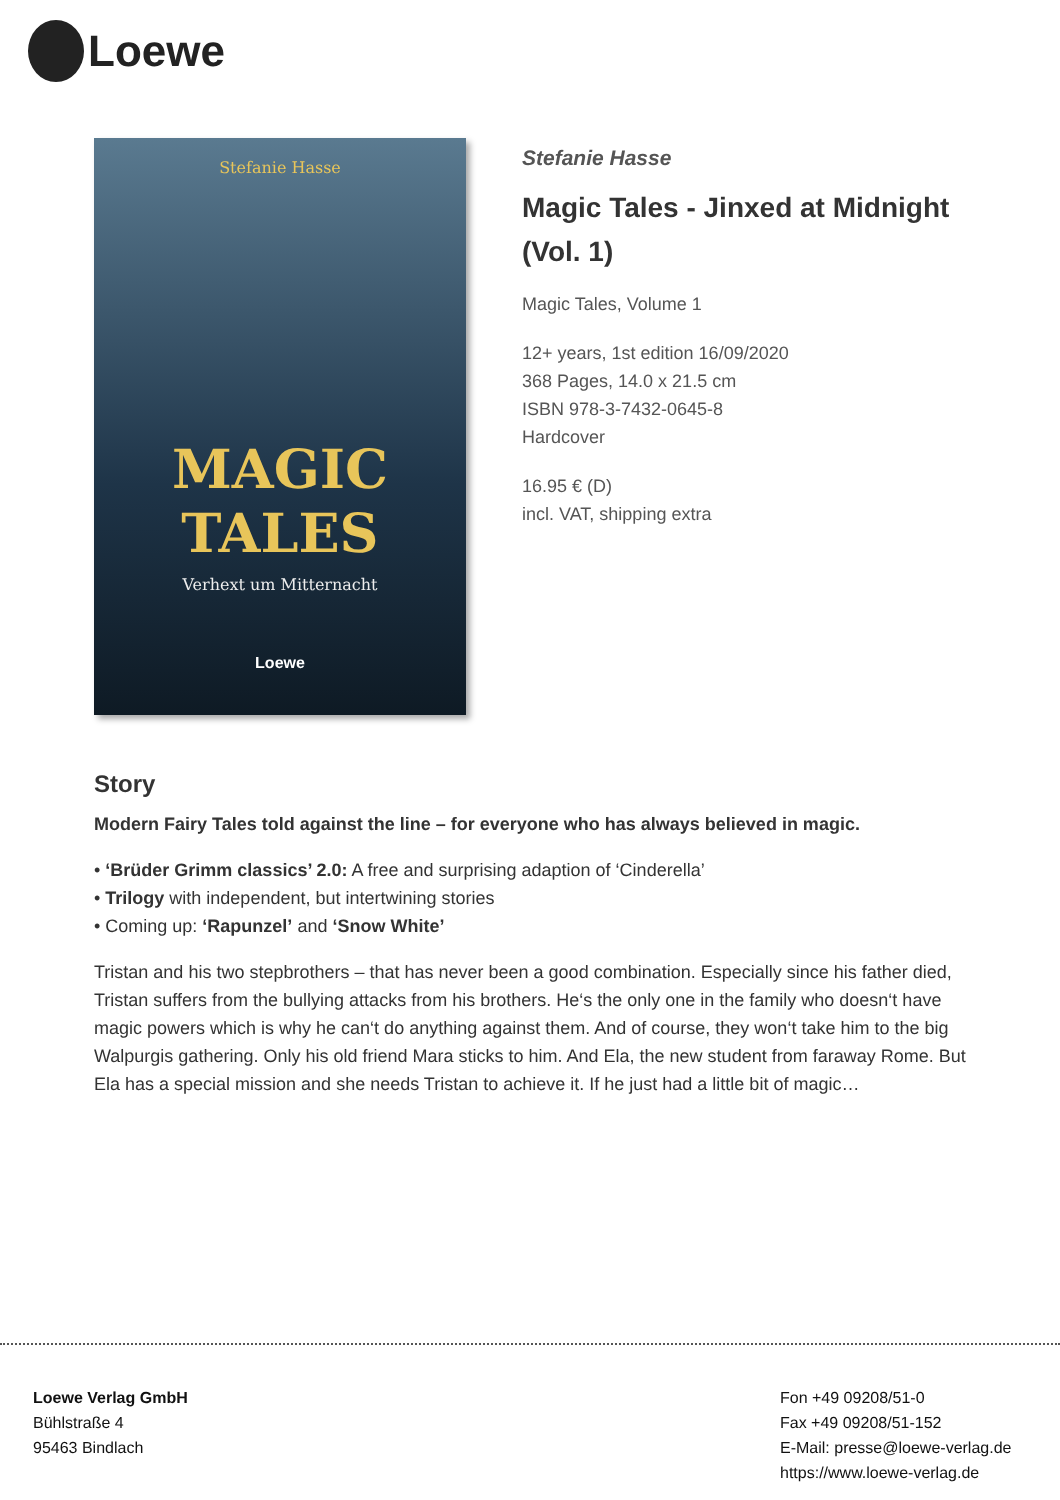Loewe
Stefanie Hasse
MAGIC
TALES
Verhext um Mitternacht
Loewe
Stefanie Hasse
Magic Tales - Jinxed at Midnight (Vol. 1)
Magic Tales, Volume 1
12+ years, 1st edition 16/09/2020
368 Pages, 14.0 x 21.5 cm
ISBN 978-3-7432-0645-8
Hardcover
16.95 € (D)
incl. VAT, shipping extra
Story
Modern Fairy Tales told against the line – for everyone who has always believed in magic.
• ‘Brüder Grimm classics’ 2.0: A free and surprising adaption of ‘Cinderella’
• Trilogy with independent, but intertwining stories
• Coming up: ‘Rapunzel’ and ‘Snow White’
Tristan and his two stepbrothers – that has never been a good combination. Especially since his father died, Tristan suffers from the bullying attacks from his brothers. He‘s the only one in the family who doesn‘t have magic powers which is why he can‘t do anything against them. And of course, they won‘t take him to the big Walpurgis gathering. Only his old friend Mara sticks to him. And Ela, the new student from faraway Rome. But Ela has a special mission and she needs Tristan to achieve it. If he just had a little bit of magic…
Loewe Verlag GmbH
Bühlstraße 4
95463 Bindlach
Fon +49 09208/51-0
Fax +49 09208/51-152
E-Mail: presse@loewe-verlag.de
https://www.loewe-verlag.de